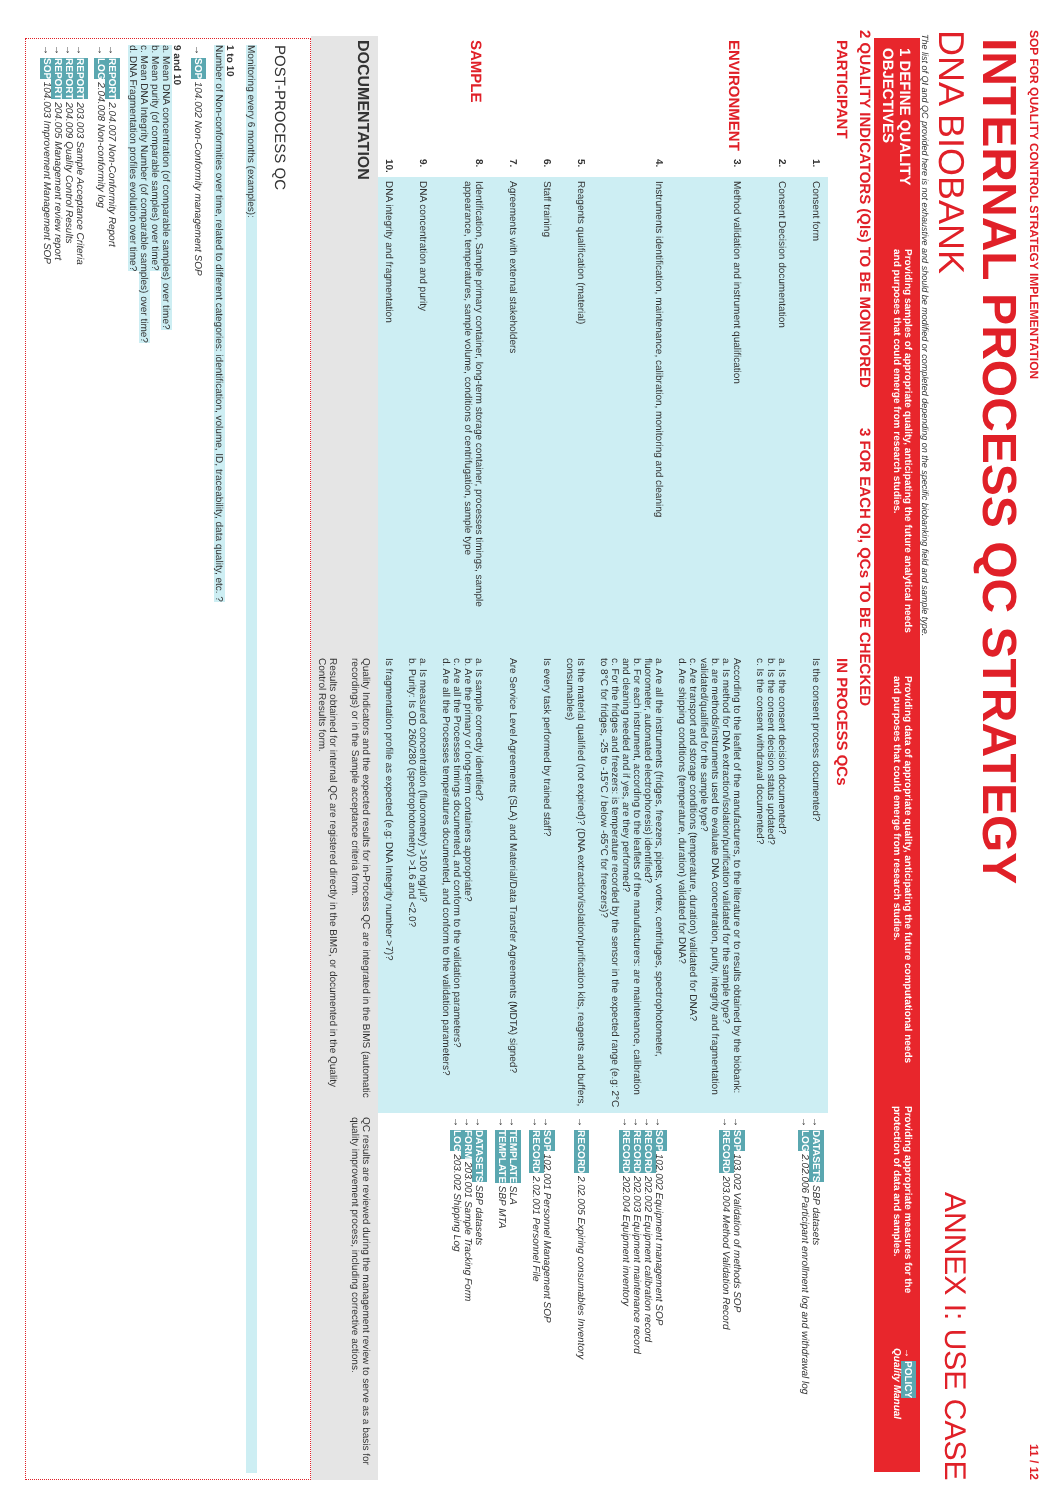SOP FOR QUALITY CONTROL STRATEGY IMPLEMENTATION 11 / 12
INTERNAL PROCESS QC STRATEGY
DNA BIOBANK ANNEX I: USE CASE
The list of QI and QC provided here is not exhaustive and should be modified or completed depending on the specific biobanking field and sample type.
1 DEFINE QUALITY OBJECTIVES
Providing samples of appropriate quality, anticipating the future analytical needs and purposes that could emerge from research studies.
Providing data of appropriate quality, anticipating the future computational needs and purposes that could emerge from research studies.
Providing appropriate measures for the protection of data and samples.
→ POLICY Quality Manual
2 QUALITY INDICATORS (QIs) TO BE MONITORED
3 FOR EACH QI, QCs TO BE CHECKED
| PARTICIPANT | | | IN PROCESS QCs | |
| --- | --- | --- | --- | --- |
| | 1. | Consent form | Is the consent process documented? | → DATASETS SBP datasets → LOG 2.02.006 Participant enrollment log and withdrawal log |
| | 2. | Consent Decision documentation | a. Is the consent decision documented? b. Is the consent decision status updated? c. Is the consent withdrawal documented? | |
| ENVIRONMENT | 3. | Method validation and instrument qualification | According to the leaflet of the manufacturers, to the literature or to results obtained by the biobank: a. Is method for DNA extraction/isolation/purification validated for the sample type? b. are methods/instruments used to evaluate DNA concentration, purity, integrity and fragmentation validated/qualified for the sample type? c. Are transport and storage conditions (temperature, duration) validated for DNA? d. Are shipping conditions (temperature, duration) validated for DNA? | → SOP 103.002 Validation of methods SOP → RECORD 203.004 Method Validation Record |
| | 4. | Instruments identification, maintenance, calibration, monitoring and cleaning | a. Are all the instruments (fridges, freezers, pipets, vortex, centrifuges, spectrophotometer, fluorometer, automated electrophoresis) identified? b. For each instrument, according to the leaflets of the manufacturers: are maintenance, calibration and cleaning needed and if yes, are they performed? c. For the fridges and freezers: is temperature recorded by the sensor in the expected range (e.g: 2°C to 8°C for fridges, -25 to -15°C / below -65°C for freezers)? | → SOP 102.002 Equipment management SOP → RECORD 202.002 Equipment calibration record → RECORD 202.003 Equipment maintenance record → RECORD 202.004 Equipment inventory |
| | 5. | Reagents qualification (material) | Is the material qualified (not expired)? (DNA extraction/isolation/purification kits, reagents and buffers, consumables) | → RECORD 2.02.005 Expiring consumables Inventory |
| | 6. | Staff training | Is every task performed by trained staff? | → SOP 102.001 Personnel Management SOP → RECORD 2.02.001 Personnel File |
| | 7. | Agreements with external stakeholders | Are Service Level Agreements (SLA) and Material/Data Transfer Agreements (MDTA) signed? | → TEMPLATE SLA → TEMPLATE SBP MTA |
| SAMPLE | 8. | Identification, Sample primary container, long-term storage container, processes timings, sample appearance, temperatures, sample volume, conditions of centrifugation, sample type | a. Is sample correctly identified? b. Are the primary or long-term containers appropriate? c. Are all the Processes timings documented, and conform to the validation parameters? d. Are all the Processes temperatures documented, and conform to the validation parameters? | → DATASETS SBP datasets → FORM 203.001 Sample Tracking Form → LOG 203.002 Shipping Log |
| | 9. | DNA concentration and purity | a. Is measured concentration (fluorometry) >100 ng/µl? b. Purity: Is OD 260/280 (spectrophotometry) >1.6 and <2.0? | |
| | 10. | DNA integrity and fragmentation | Is fragmentation profile as expected (e.g: DNA Integrity number >7)? | |
| DOCUMENTATION | | | Quality Indicators and the expected results for in-Process QC are integrated in the BIMS (automatic recordings) or in the Sample acceptance criteria form. Results obtained for internal QC are registered directly in the BIMS, or documented in the Quality Control Results form. | QC results are reviewed during the management review to serve as a basis for quality improvement process, including corrective actions. |
POST-PROCESS QC
Monitoring every 6 months (examples):
1 to 10
Number of Non-conformities over time, related to different categories: identification, volume, ID, traceability, data quality, etc. ?
→ SOP 104.002 Non-Conformity management SOP
9 and 10
a. Mean DNA concentration (of comparable samples) over time?
b. Mean purity (of comparable samples) over time?
c. Mean DNA Integrity Number (of comparable samples) over time?
d. DNA Fragmentation profiles evolution over time?
→ REPORT 2.04.007 Non-Conformity Report
→ LOG 2.04.008 Non-conformity log
→ REPORT 203.003 Sample Acceptance Criteria
→ REPORT 204.009 Quality Control Results
→ REPORT 204.005 Management review report
→ SOP 104.003 Improvement Management SOP